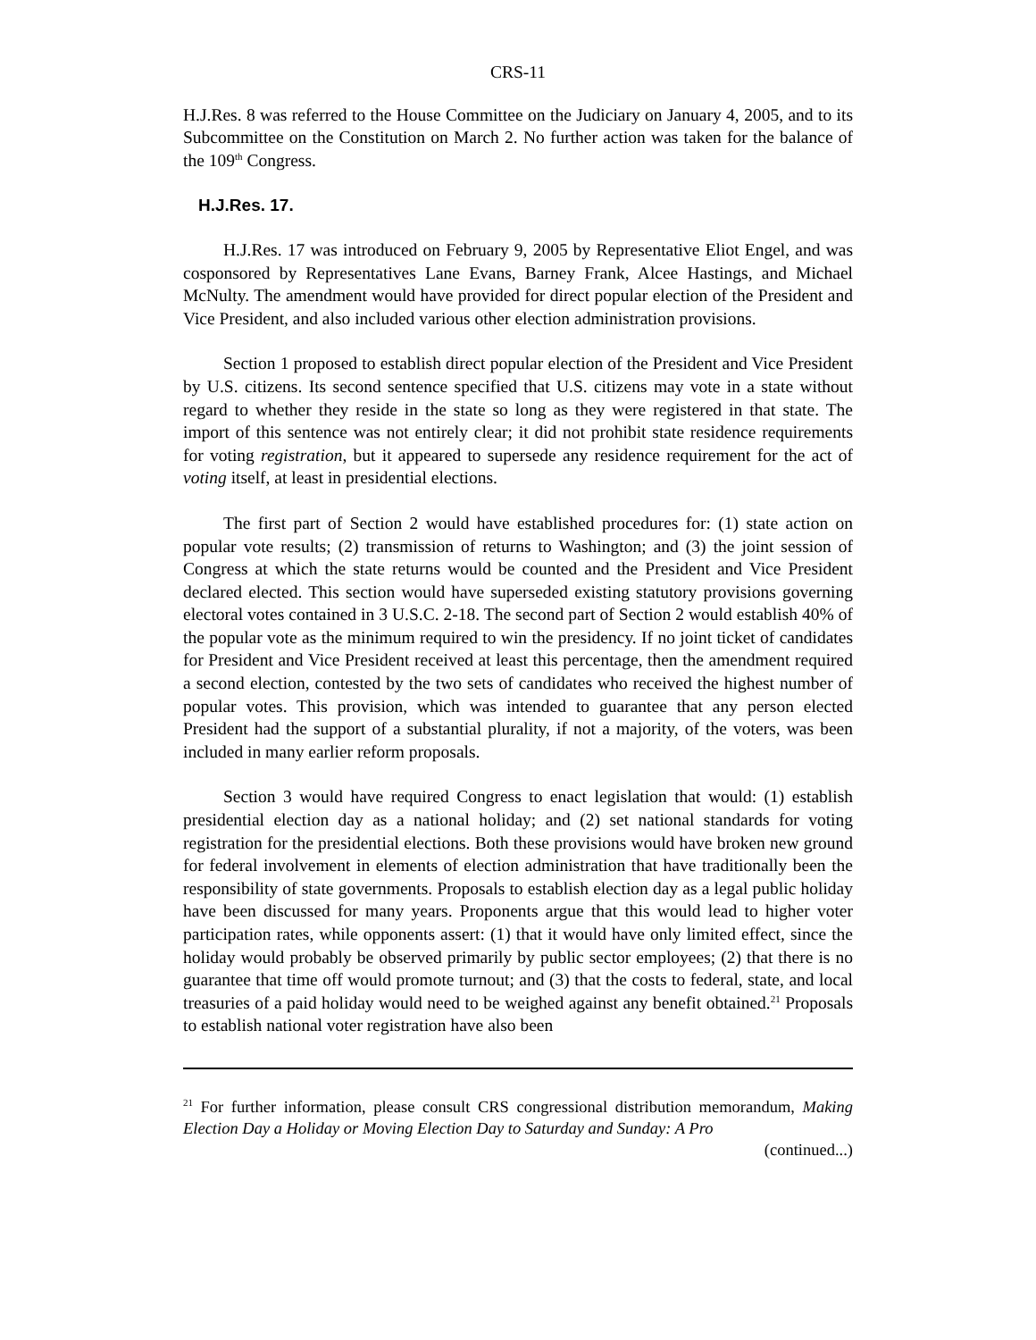CRS-11
H.J.Res. 8 was referred to the House Committee on the Judiciary on January 4, 2005, and to its Subcommittee on the Constitution on March 2. No further action was taken for the balance of the 109<sup>th</sup> Congress.
H.J.Res. 17.
H.J.Res. 17 was introduced on February 9, 2005 by Representative Eliot Engel, and was cosponsored by Representatives Lane Evans, Barney Frank, Alcee Hastings, and Michael McNulty. The amendment would have provided for direct popular election of the President and Vice President, and also included various other election administration provisions.
Section 1 proposed to establish direct popular election of the President and Vice President by U.S. citizens. Its second sentence specified that U.S. citizens may vote in a state without regard to whether they reside in the state so long as they were registered in that state. The import of this sentence was not entirely clear; it did not prohibit state residence requirements for voting registration, but it appeared to supersede any residence requirement for the act of voting itself, at least in presidential elections.
The first part of Section 2 would have established procedures for: (1) state action on popular vote results; (2) transmission of returns to Washington; and (3) the joint session of Congress at which the state returns would be counted and the President and Vice President declared elected. This section would have superseded existing statutory provisions governing electoral votes contained in 3 U.S.C. 2-18. The second part of Section 2 would establish 40% of the popular vote as the minimum required to win the presidency. If no joint ticket of candidates for President and Vice President received at least this percentage, then the amendment required a second election, contested by the two sets of candidates who received the highest number of popular votes. This provision, which was intended to guarantee that any person elected President had the support of a substantial plurality, if not a majority, of the voters, was been included in many earlier reform proposals.
Section 3 would have required Congress to enact legislation that would: (1) establish presidential election day as a national holiday; and (2) set national standards for voting registration for the presidential elections. Both these provisions would have broken new ground for federal involvement in elements of election administration that have traditionally been the responsibility of state governments. Proposals to establish election day as a legal public holiday have been discussed for many years. Proponents argue that this would lead to higher voter participation rates, while opponents assert: (1) that it would have only limited effect, since the holiday would probably be observed primarily by public sector employees; (2) that there is no guarantee that time off would promote turnout; and (3) that the costs to federal, state, and local treasuries of a paid holiday would need to be weighed against any benefit obtained.<sup>21</sup> Proposals to establish national voter registration have also been
<sup>21</sup> For further information, please consult CRS congressional distribution memorandum, Making Election Day a Holiday or Moving Election Day to Saturday and Sunday: A Pro
(continued...)